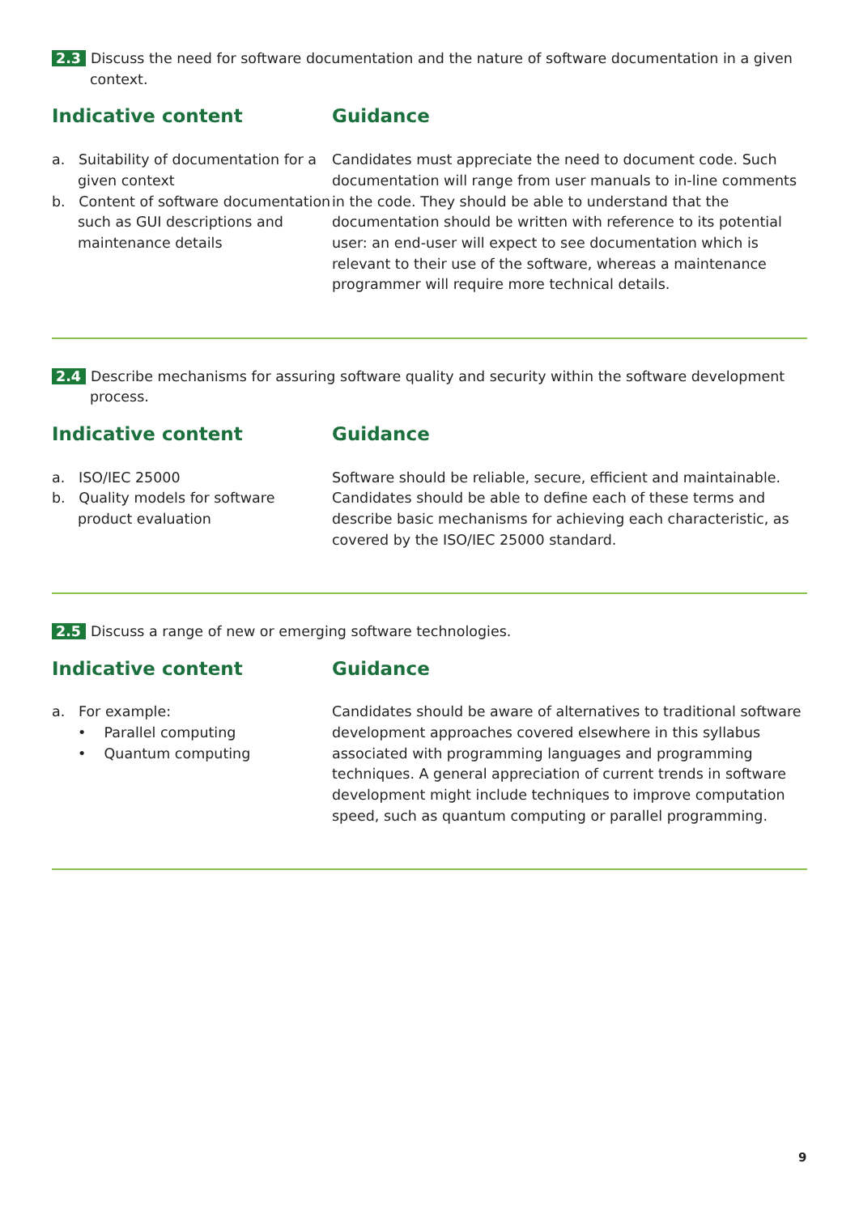2.3 Discuss the need for software documentation and the nature of software documentation in a given context.
Indicative content
a. Suitability of documentation for a given context
b. Content of software documentation such as GUI descriptions and maintenance details
Guidance
Candidates must appreciate the need to document code. Such documentation will range from user manuals to in-line comments in the code. They should be able to understand that the documentation should be written with reference to its potential user: an end-user will expect to see documentation which is relevant to their use of the software, whereas a maintenance programmer will require more technical details.
2.4 Describe mechanisms for assuring software quality and security within the software development process.
Indicative content
a. ISO/IEC 25000
b. Quality models for software product evaluation
Guidance
Software should be reliable, secure, efficient and maintainable. Candidates should be able to define each of these terms and describe basic mechanisms for achieving each characteristic, as covered by the ISO/IEC 25000 standard.
2.5 Discuss a range of new or emerging software technologies.
Indicative content
a. For example:
• Parallel computing
• Quantum computing
Guidance
Candidates should be aware of alternatives to traditional software development approaches covered elsewhere in this syllabus associated with programming languages and programming techniques. A general appreciation of current trends in software development might include techniques to improve computation speed, such as quantum computing or parallel programming.
9